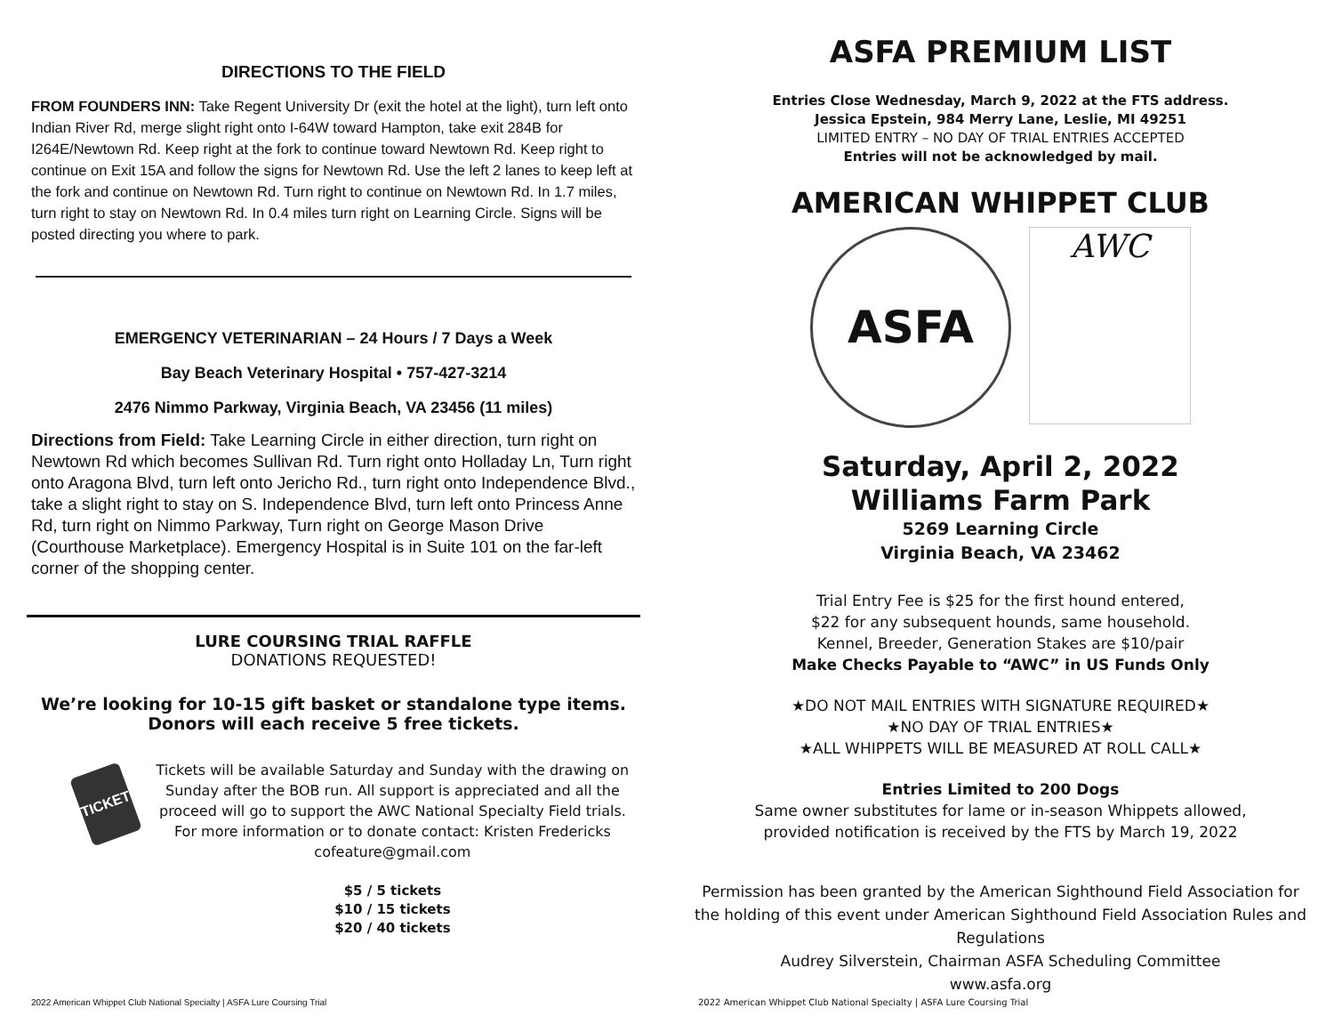DIRECTIONS TO THE FIELD
FROM FOUNDERS INN: Take Regent University Dr (exit the hotel at the light), turn left onto Indian River Rd, merge slight right onto I-64W toward Hampton, take exit 284B for I264E/Newtown Rd. Keep right at the fork to continue toward Newtown Rd. Keep right to continue on Exit 15A and follow the signs for Newtown Rd. Use the left 2 lanes to keep left at the fork and continue on Newtown Rd. Turn right to continue on Newtown Rd. In 1.7 miles, turn right to stay on Newtown Rd. In 0.4 miles turn right on Learning Circle. Signs will be posted directing you where to park.
EMERGENCY VETERINARIAN – 24 Hours / 7 Days a Week
Bay Beach Veterinary Hospital • 757-427-3214
2476 Nimmo Parkway, Virginia Beach, VA 23456 (11 miles)
Directions from Field: Take Learning Circle in either direction, turn right on Newtown Rd which becomes Sullivan Rd. Turn right onto Holladay Ln, Turn right onto Aragona Blvd, turn left onto Jericho Rd., turn right onto Independence Blvd., take a slight right to stay on S. Independence Blvd, turn left onto Princess Anne Rd, turn right on Nimmo Parkway, Turn right on George Mason Drive (Courthouse Marketplace). Emergency Hospital is in Suite 101 on the far-left corner of the shopping center.
LURE COURSING TRIAL RAFFLE
DONATIONS REQUESTED!
We’re looking for 10-15 gift basket or standalone type items.
Donors will each receive 5 free tickets.
TICKET
Tickets will be available Saturday and Sunday with the drawing on Sunday after the BOB run. All support is appreciated and all the proceed will go to support the AWC National Specialty Field trials. For more information or to donate contact: Kristen Fredericks cofeature@gmail.com
$5 / 5 tickets
$10 / 15 tickets
$20 / 40 tickets
2022 American Whippet Club National Specialty | ASFA Lure Coursing Trial
ASFA PREMIUM LIST
Entries Close Wednesday, March 9, 2022 at the FTS address.
Jessica Epstein, 984 Merry Lane, Leslie, MI 49251
LIMITED ENTRY – NO DAY OF TRIAL ENTRIES ACCEPTED
Entries will not be acknowledged by mail.
AMERICAN WHIPPET CLUB
ASFA
AWC
Saturday, April 2, 2022
Williams Farm Park
5269 Learning Circle
Virginia Beach, VA 23462
Trial Entry Fee is $25 for the first hound entered,
$22 for any subsequent hounds, same household.
Kennel, Breeder, Generation Stakes are $10/pair
Make Checks Payable to “AWC” in US Funds Only
★DO NOT MAIL ENTRIES WITH SIGNATURE REQUIRED★
★NO DAY OF TRIAL ENTRIES★
★ALL WHIPPETS WILL BE MEASURED AT ROLL CALL★
Entries Limited to 200 Dogs
Same owner substitutes for lame or in-season Whippets allowed,
provided notification is received by the FTS by March 19, 2022
Permission has been granted by the American Sighthound Field Association for the holding of this event under American Sighthound Field Association Rules and Regulations
Audrey Silverstein, Chairman ASFA Scheduling Committee
www.asfa.org
2022 American Whippet Club National Specialty | ASFA Lure Coursing Trial